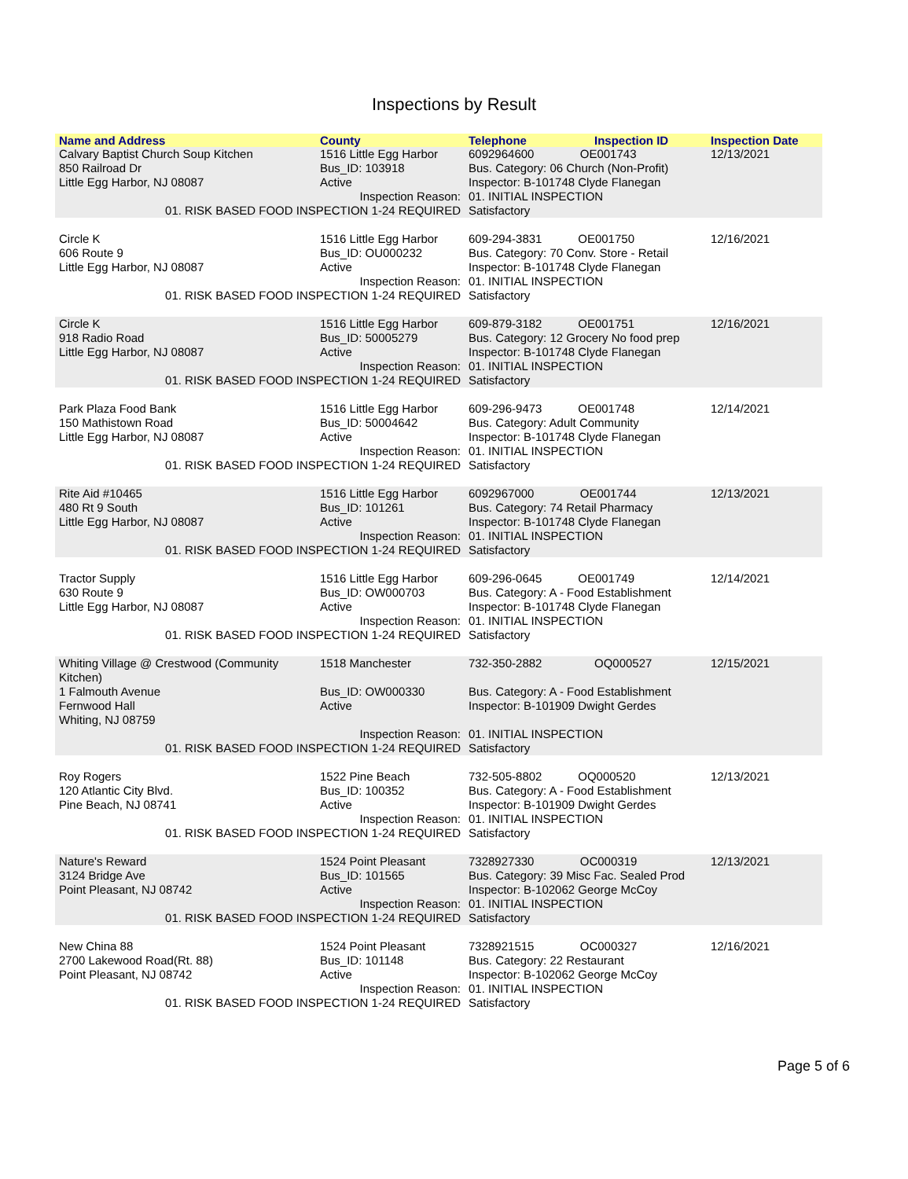Inspections by Result
| Name and Address | County | Telephone | Inspection ID | Inspection Date |
| --- | --- | --- | --- | --- |
| Calvary Baptist Church Soup Kitchen 850 Railroad Dr Little Egg Harbor, NJ 08087 | 1516 Little Egg Harbor Bus_ID: 103918 Active | 6092964600 OE001743 Bus. Category: 06 Church (Non-Profit) Inspector: B-101748 Clyde Flanegan | | 12/13/2021 |
| Inspection Reason: 01. RISK BASED FOOD INSPECTION 1-24 REQUIRED | | 01. INITIAL INSPECTION Satisfactory | | |
| Circle K 606 Route 9 Little Egg Harbor, NJ 08087 | 1516 Little Egg Harbor Bus_ID: OU000232 Active | 609-294-3831 OE001750 Bus. Category: 70 Conv. Store - Retail Inspector: B-101748 Clyde Flanegan | | 12/16/2021 |
| Inspection Reason: 01. RISK BASED FOOD INSPECTION 1-24 REQUIRED | | 01. INITIAL INSPECTION Satisfactory | | |
| Circle K 918 Radio Road Little Egg Harbor, NJ 08087 | 1516 Little Egg Harbor Bus_ID: 50005279 Active | 609-879-3182 OE001751 Bus. Category: 12 Grocery No food prep Inspector: B-101748 Clyde Flanegan | | 12/16/2021 |
| Inspection Reason: 01. RISK BASED FOOD INSPECTION 1-24 REQUIRED | | 01. INITIAL INSPECTION Satisfactory | | |
| Park Plaza Food Bank 150 Mathistown Road Little Egg Harbor, NJ 08087 | 1516 Little Egg Harbor Bus_ID: 50004642 Active | 609-296-9473 OE001748 Bus. Category: Adult Community Inspector: B-101748 Clyde Flanegan | | 12/14/2021 |
| Inspection Reason: 01. RISK BASED FOOD INSPECTION 1-24 REQUIRED | | 01. INITIAL INSPECTION Satisfactory | | |
| Rite Aid #10465 480 Rt 9 South Little Egg Harbor, NJ 08087 | 1516 Little Egg Harbor Bus_ID: 101261 Active | 6092967000 OE001744 Bus. Category: 74 Retail Pharmacy Inspector: B-101748 Clyde Flanegan | | 12/13/2021 |
| Inspection Reason: 01. RISK BASED FOOD INSPECTION 1-24 REQUIRED | | 01. INITIAL INSPECTION Satisfactory | | |
| Tractor Supply 630 Route 9 Little Egg Harbor, NJ 08087 | 1516 Little Egg Harbor Bus_ID: OW000703 Active | 609-296-0645 OE001749 Bus. Category: A - Food Establishment Inspector: B-101748 Clyde Flanegan | | 12/14/2021 |
| Inspection Reason: 01. RISK BASED FOOD INSPECTION 1-24 REQUIRED | | 01. INITIAL INSPECTION Satisfactory | | |
| Whiting Village @ Crestwood (Community Kitchen) | 1518 Manchester | 732-350-2882 | OQ000527 | 12/15/2021 |
| 1 Falmouth Avenue Fernwood Hall Whiting, NJ 08759 | Bus_ID: OW000330 Active | Bus. Category: A - Food Establishment Inspector: B-101909 Dwight Gerdes | | |
| Inspection Reason: 01. RISK BASED FOOD INSPECTION 1-24 REQUIRED | | 01. INITIAL INSPECTION Satisfactory | | |
| Roy Rogers 120 Atlantic City Blvd. Pine Beach, NJ 08741 | 1522 Pine Beach Bus_ID: 100352 Active | 732-505-8802 OQ000520 Bus. Category: A - Food Establishment Inspector: B-101909 Dwight Gerdes | | 12/13/2021 |
| Inspection Reason: 01. RISK BASED FOOD INSPECTION 1-24 REQUIRED | | 01. INITIAL INSPECTION Satisfactory | | |
| Nature's Reward 3124 Bridge Ave Point Pleasant, NJ 08742 | 1524 Point Pleasant Bus_ID: 101565 Active | 7328927330 OC000319 Bus. Category: 39 Misc Fac. Sealed Prod Inspector: B-102062 George McCoy | | 12/13/2021 |
| Inspection Reason: 01. RISK BASED FOOD INSPECTION 1-24 REQUIRED | | 01. INITIAL INSPECTION Satisfactory | | |
| New China 88 2700 Lakewood Road(Rt. 88) Point Pleasant, NJ 08742 | 1524 Point Pleasant Bus_ID: 101148 Active | 7328921515 OC000327 Bus. Category: 22 Restaurant Inspector: B-102062 George McCoy | | 12/16/2021 |
| Inspection Reason: 01. RISK BASED FOOD INSPECTION 1-24 REQUIRED | | 01. INITIAL INSPECTION Satisfactory | | |
Page 5 of 6